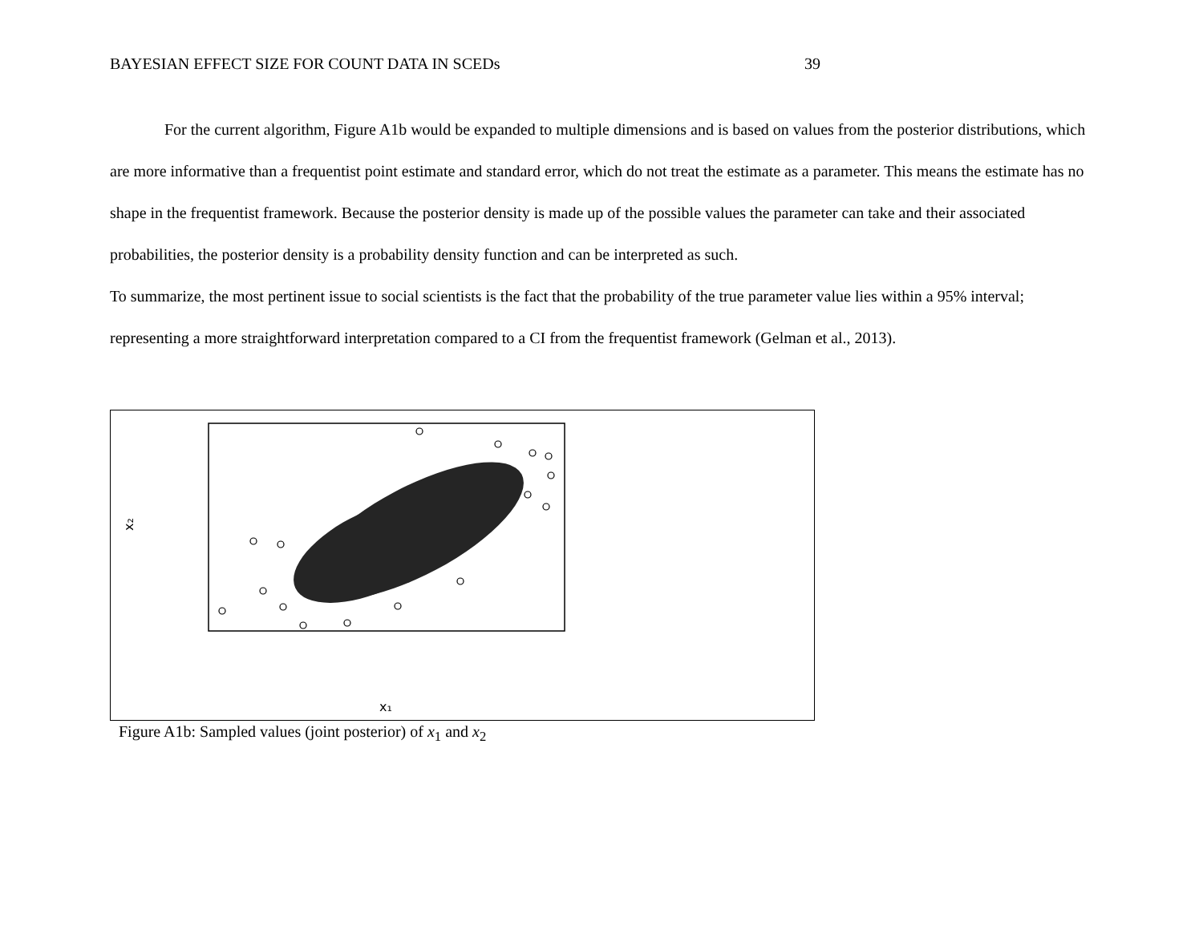BAYESIAN EFFECT SIZE FOR COUNT DATA IN SCEDs 39
For the current algorithm, Figure A1b would be expanded to multiple dimensions and is based on values from the posterior distributions, which are more informative than a frequentist point estimate and standard error, which do not treat the estimate as a parameter. This means the estimate has no shape in the frequentist framework. Because the posterior density is made up of the possible values the parameter can take and their associated probabilities, the posterior density is a probability density function and can be interpreted as such.
To summarize, the most pertinent issue to social scientists is the fact that the probability of the true parameter value lies within a 95% interval; representing a more straightforward interpretation compared to a CI from the frequentist framework (Gelman et al., 2013).
x₂
x₁
Figure A1b: Sampled values (joint posterior) of x<sub>1</sub> and x<sub>2</sub>